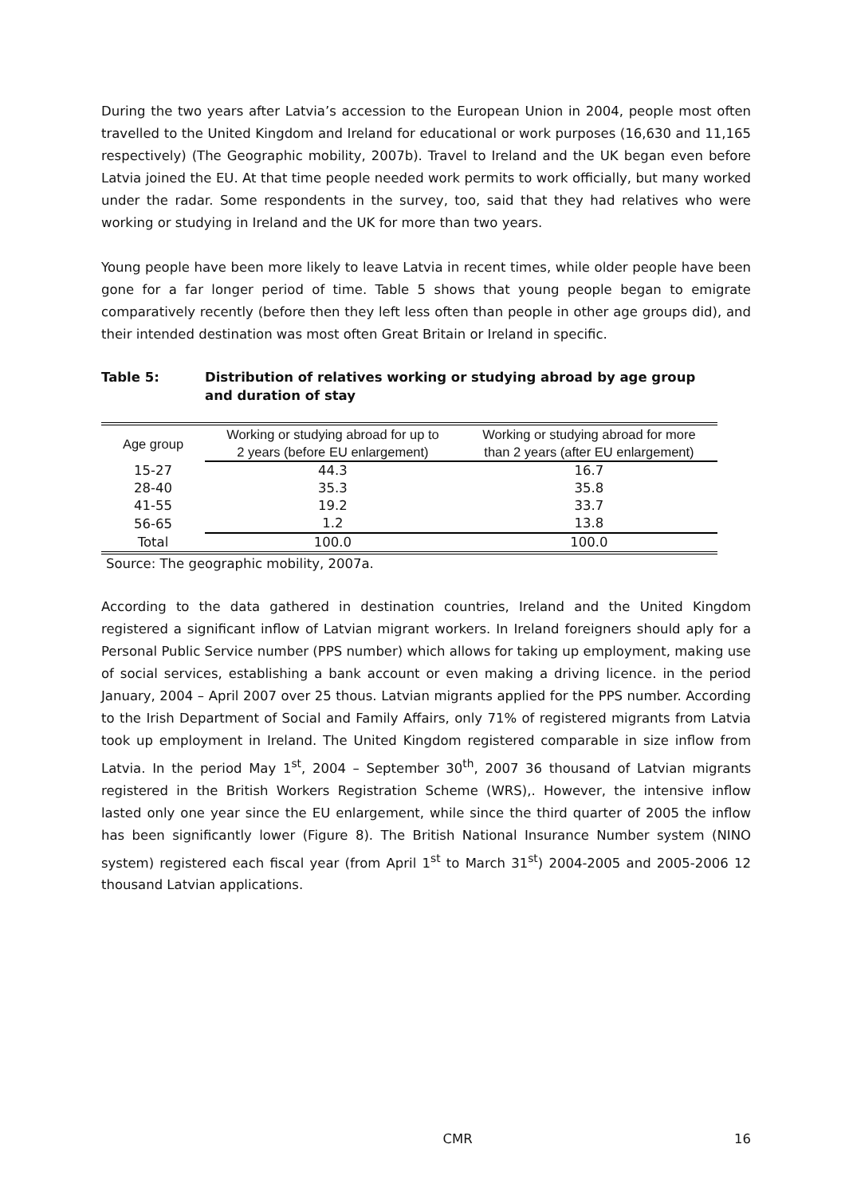During the two years after Latvia’s accession to the European Union in 2004, people most often travelled to the United Kingdom and Ireland for educational or work purposes (16,630 and 11,165 respectively) (The Geographic mobility, 2007b). Travel to Ireland and the UK began even before Latvia joined the EU. At that time people needed work permits to work officially, but many worked under the radar. Some respondents in the survey, too, said that they had relatives who were working or studying in Ireland and the UK for more than two years.
Young people have been more likely to leave Latvia in recent times, while older people have been gone for a far longer period of time. Table 5 shows that young people began to emigrate comparatively recently (before then they left less often than people in other age groups did), and their intended destination was most often Great Britain or Ireland in specific.
Table 5: Distribution of relatives working or studying abroad by age group and duration of stay
| Age group | Working or studying abroad for up to 2 years (before EU enlargement) | Working or studying abroad for more than 2 years (after EU enlargement) |
| --- | --- | --- |
| 15-27 | 44.3 | 16.7 |
| 28-40 | 35.3 | 35.8 |
| 41-55 | 19.2 | 33.7 |
| 56-65 | 1.2 | 13.8 |
| Total | 100.0 | 100.0 |
Source: The geographic mobility, 2007a.
According to the data gathered in destination countries, Ireland and the United Kingdom registered a significant inflow of Latvian migrant workers. In Ireland foreigners should aply for a Personal Public Service number (PPS number) which allows for taking up employment, making use of social services, establishing a bank account or even making a driving licence. in the period January, 2004 – April 2007 over 25 thous. Latvian migrants applied for the PPS number. According to the Irish Department of Social and Family Affairs, only 71% of registered migrants from Latvia took up employment in Ireland. The United Kingdom registered comparable in size inflow from Latvia. In the period May 1<sup>st</sup>, 2004 – September 30<sup>th</sup>, 2007 36 thousand of Latvian migrants registered in the British Workers Registration Scheme (WRS),. However, the intensive inflow lasted only one year since the EU enlargement, while since the third quarter of 2005 the inflow has been significantly lower (Figure 8). The British National Insurance Number system (NINO system) registered each fiscal year (from April 1<sup>st</sup> to March 31<sup>st</sup>) 2004-2005 and 2005-2006 12 thousand Latvian applications.
CMR 16